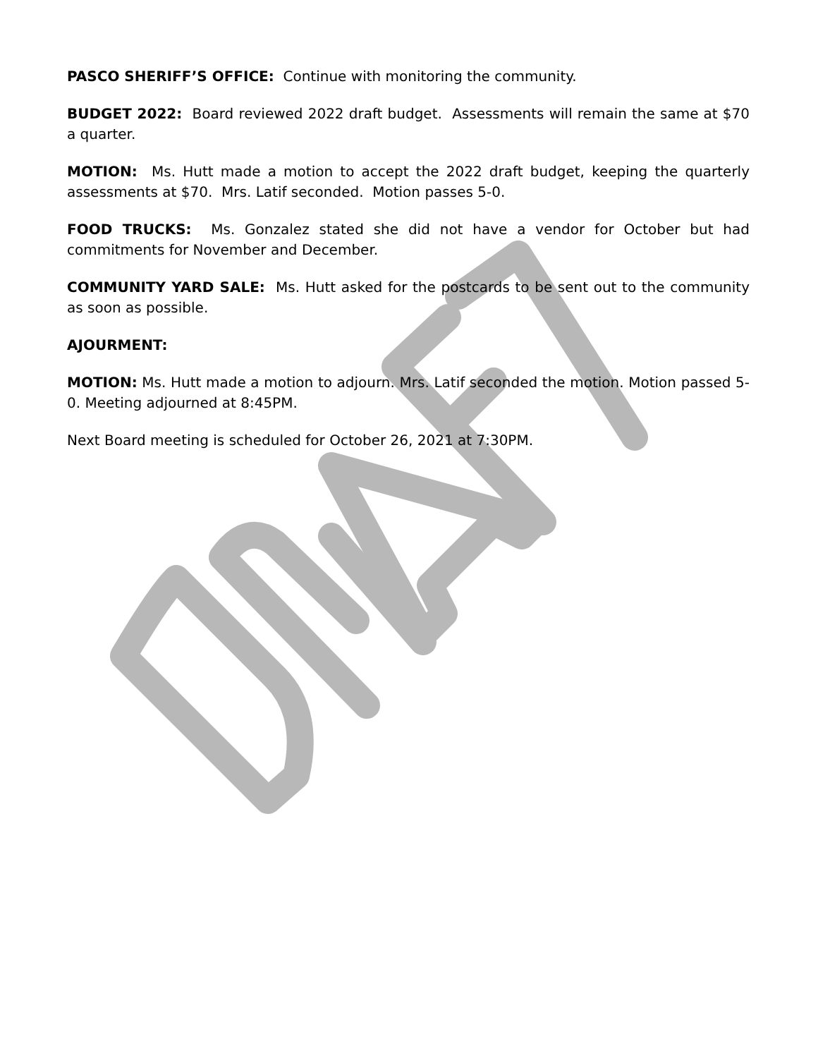PASCO SHERIFF’S OFFICE: Continue with monitoring the community.
BUDGET 2022: Board reviewed 2022 draft budget. Assessments will remain the same at $70 a quarter.
MOTION: Ms. Hutt made a motion to accept the 2022 draft budget, keeping the quarterly assessments at $70. Mrs. Latif seconded. Motion passes 5-0.
FOOD TRUCKS: Ms. Gonzalez stated she did not have a vendor for October but had commitments for November and December.
COMMUNITY YARD SALE: Ms. Hutt asked for the postcards to be sent out to the community as soon as possible.
AJOURMENT:
MOTION: Ms. Hutt made a motion to adjourn. Mrs. Latif seconded the motion. Motion passed 5-0. Meeting adjourned at 8:45PM.
Next Board meeting is scheduled for October 26, 2021 at 7:30PM.